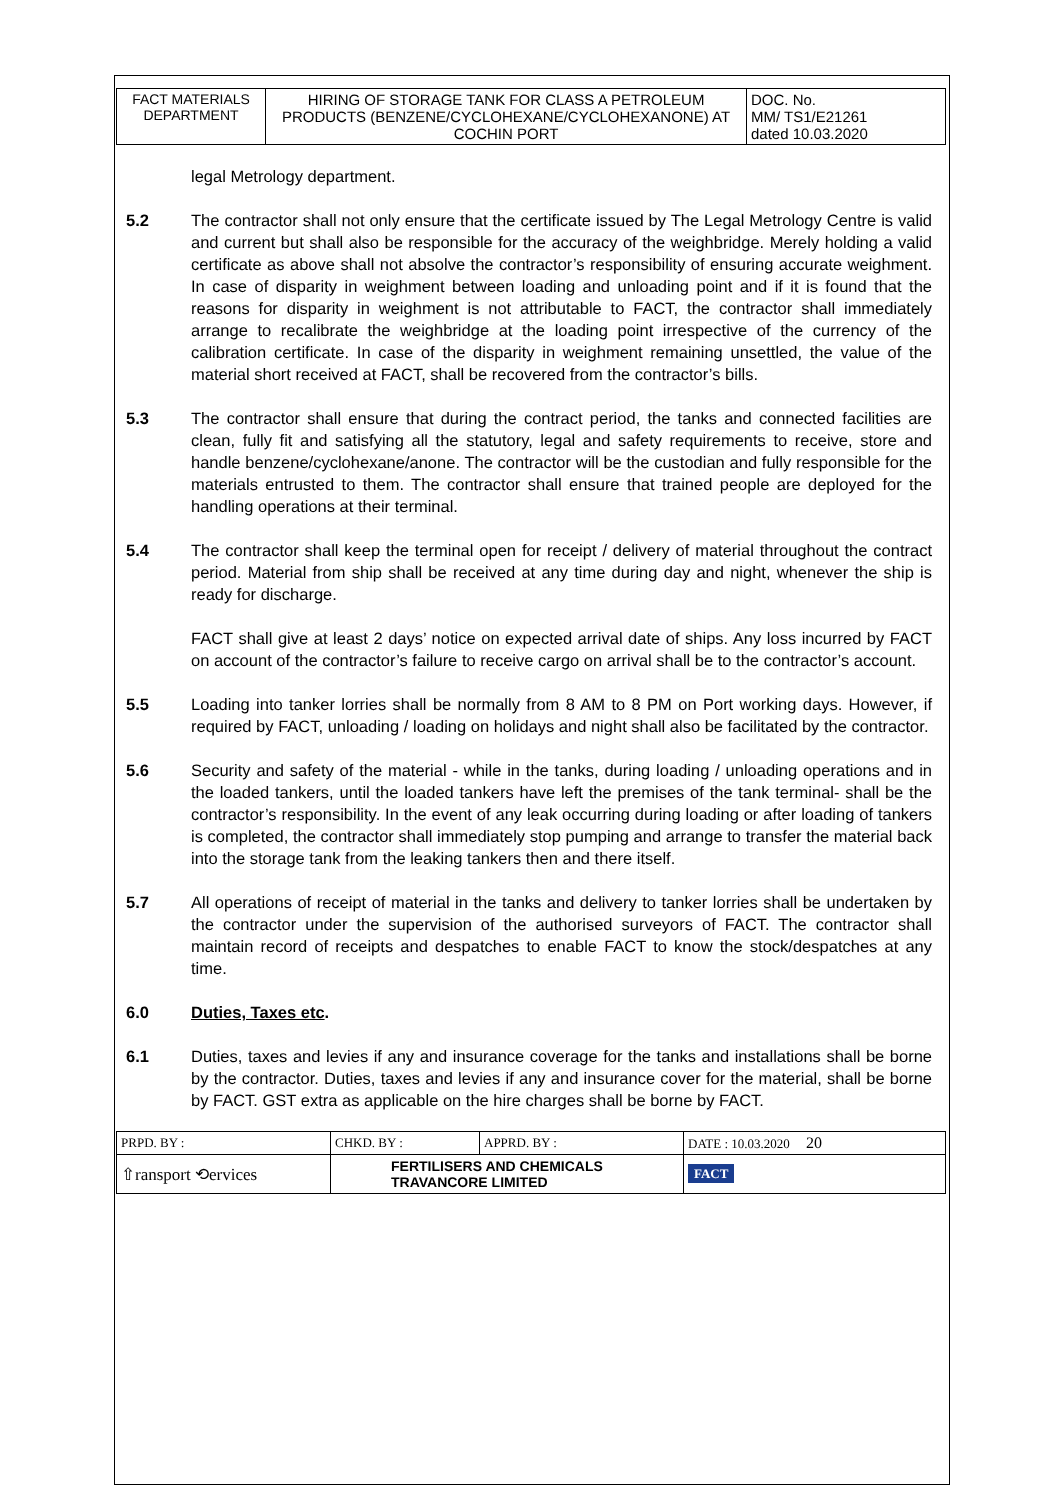| FACT MATERIALS DEPARTMENT | HIRING OF STORAGE TANK FOR CLASS A PETROLEUM PRODUCTS (BENZENE/CYCLOHEXANE/CYCLOHEXANONE) AT COCHIN PORT | DOC. No. MM/ TS1/E21261 dated 10.03.2020 |
legal Metrology department.
5.2 The contractor shall not only ensure that the certificate issued by The Legal Metrology Centre is valid and current but shall also be responsible for the accuracy of the weighbridge. Merely holding a valid certificate as above shall not absolve the contractor’s responsibility of ensuring accurate weighment. In case of disparity in weighment between loading and unloading point and if it is found that the reasons for disparity in weighment is not attributable to FACT, the contractor shall immediately arrange to recalibrate the weighbridge at the loading point irrespective of the currency of the calibration certificate. In case of the disparity in weighment remaining unsettled, the value of the material short received at FACT, shall be recovered from the contractor’s bills.
5.3 The contractor shall ensure that during the contract period, the tanks and connected facilities are clean, fully fit and satisfying all the statutory, legal and safety requirements to receive, store and handle benzene/cyclohexane/anone. The contractor will be the custodian and fully responsible for the materials entrusted to them. The contractor shall ensure that trained people are deployed for the handling operations at their terminal.
5.4 The contractor shall keep the terminal open for receipt / delivery of material throughout the contract period. Material from ship shall be received at any time during day and night, whenever the ship is ready for discharge.
FACT shall give at least 2 days’ notice on expected arrival date of ships. Any loss incurred by FACT on account of the contractor’s failure to receive cargo on arrival shall be to the contractor’s account.
5.5 Loading into tanker lorries shall be normally from 8 AM to 8 PM on Port working days. However, if required by FACT, unloading / loading on holidays and night shall also be facilitated by the contractor.
5.6 Security and safety of the material - while in the tanks, during loading / unloading operations and in the loaded tankers, until the loaded tankers have left the premises of the tank terminal- shall be the contractor’s responsibility. In the event of any leak occurring during loading or after loading of tankers is completed, the contractor shall immediately stop pumping and arrange to transfer the material back into the storage tank from the leaking tankers then and there itself.
5.7 All operations of receipt of material in the tanks and delivery to tanker lorries shall be undertaken by the contractor under the supervision of the authorised surveyors of FACT. The contractor shall maintain record of receipts and despatches to enable FACT to know the stock/despatches at any time.
6.0 Duties, Taxes etc.
6.1 Duties, taxes and levies if any and insurance coverage for the tanks and installations shall be borne by the contractor. Duties, taxes and levies if any and insurance cover for the material, shall be borne by FACT. GST extra as applicable on the hire charges shall be borne by FACT.
| PRPD. BY : | CHKD. BY : | APPRD. BY : | DATE : 10.03.2020 20 |
| ⇧ransport ⟲ervices | FERTILISERS AND CHEMICALS TRAVANCORE LIMITED | | FACT |